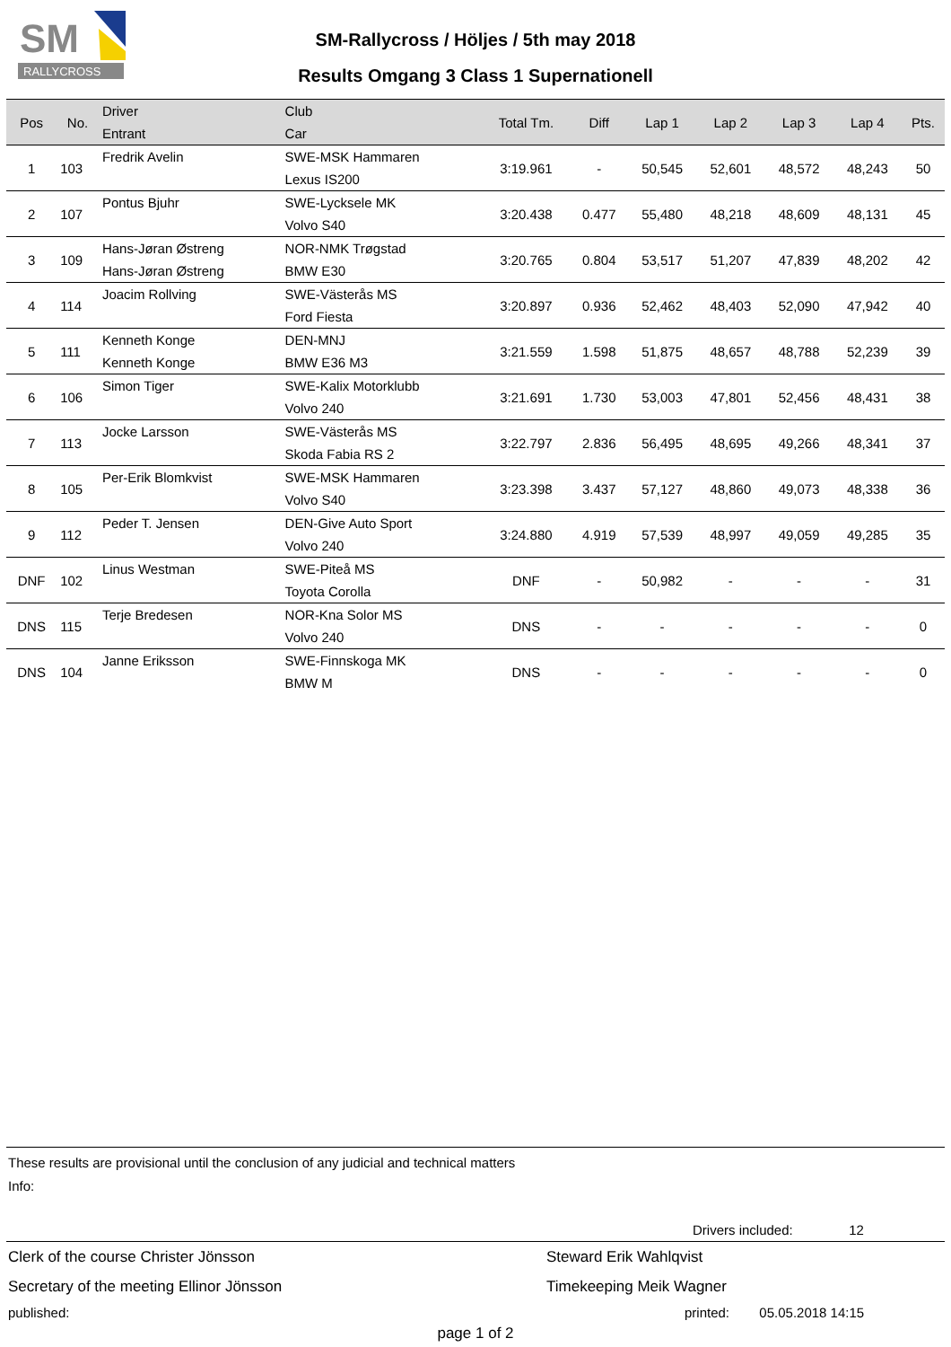SM
RALLYCROSS
SM-Rallycross / Höljes / 5th may 2018
Results Omgang 3 Class 1 Supernationell
| Pos | No. | Driver Entrant | Club Car | Total Tm. | Diff | Lap 1 | Lap 2 | Lap 3 | Lap 4 | Pts. |
| --- | --- | --- | --- | --- | --- | --- | --- | --- | --- | --- |
| 1 | 103 | Fredrik Avelin | SWE-MSK Hammaren Lexus IS200 | 3:19.961 | - | 50,545 | 52,601 | 48,572 | 48,243 | 50 |
| 2 | 107 | Pontus Bjuhr | SWE-Lycksele MK Volvo S40 | 3:20.438 | 0.477 | 55,480 | 48,218 | 48,609 | 48,131 | 45 |
| 3 | 109 | Hans-Jøran Østreng Hans-Jøran Østreng | NOR-NMK Trøgstad BMW E30 | 3:20.765 | 0.804 | 53,517 | 51,207 | 47,839 | 48,202 | 42 |
| 4 | 114 | Joacim Rollving | SWE-Västerås MS Ford Fiesta | 3:20.897 | 0.936 | 52,462 | 48,403 | 52,090 | 47,942 | 40 |
| 5 | 111 | Kenneth Konge Kenneth Konge | DEN-MNJ BMW E36 M3 | 3:21.559 | 1.598 | 51,875 | 48,657 | 48,788 | 52,239 | 39 |
| 6 | 106 | Simon Tiger | SWE-Kalix Motorklubb Volvo 240 | 3:21.691 | 1.730 | 53,003 | 47,801 | 52,456 | 48,431 | 38 |
| 7 | 113 | Jocke Larsson | SWE-Västerås MS Skoda Fabia RS 2 | 3:22.797 | 2.836 | 56,495 | 48,695 | 49,266 | 48,341 | 37 |
| 8 | 105 | Per-Erik Blomkvist | SWE-MSK Hammaren Volvo S40 | 3:23.398 | 3.437 | 57,127 | 48,860 | 49,073 | 48,338 | 36 |
| 9 | 112 | Peder T. Jensen | DEN-Give Auto Sport Volvo 240 | 3:24.880 | 4.919 | 57,539 | 48,997 | 49,059 | 49,285 | 35 |
| DNF | 102 | Linus Westman | SWE-Piteå MS Toyota Corolla | DNF | - | 50,982 | - | - | - | 31 |
| DNS | 115 | Terje Bredesen | NOR-Kna Solor MS Volvo 240 | DNS | - | - | - | - | - | 0 |
| DNS | 104 | Janne Eriksson | SWE-Finnskoga MK BMW M | DNS | - | - | - | - | - | 0 |
These results are provisional until the conclusion of any judicial and technical matters
Info:
Drivers included: 12
Clerk of the course Christer Jönsson Steward Erik Wahlqvist
Secretary of the meeting Ellinor Jönsson Timekeeping Meik Wagner
published: printed: 05.05.2018 14:15
page 1 of 2